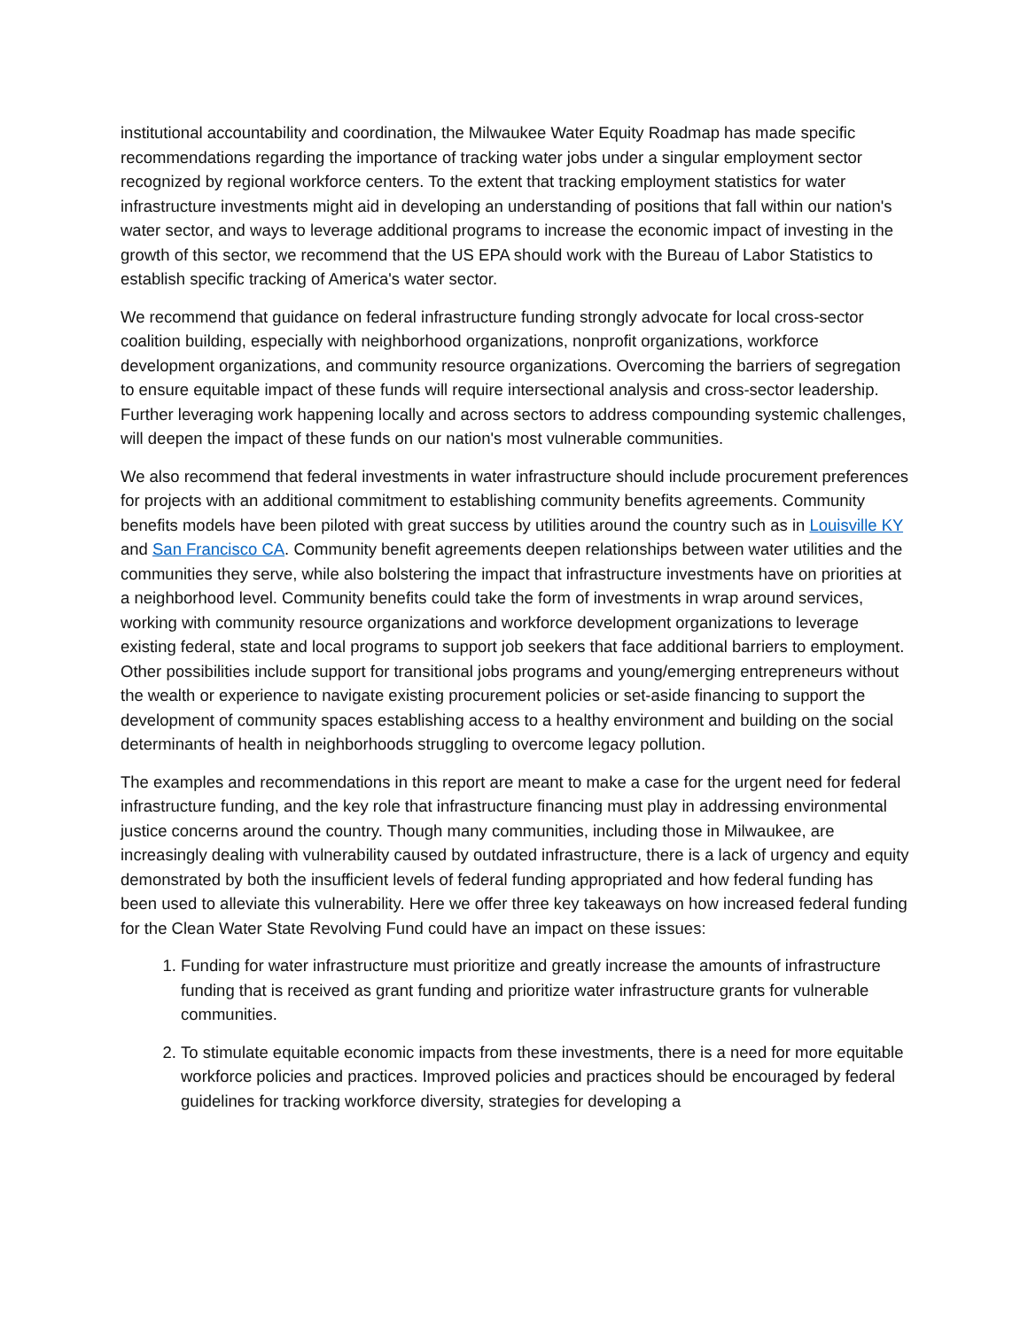institutional accountability and coordination, the Milwaukee Water Equity Roadmap has made specific recommendations regarding the importance of tracking water jobs under a singular employment sector recognized by regional workforce centers. To the extent that tracking employment statistics for water infrastructure investments might aid in developing an understanding of positions that fall within our nation's water sector, and ways to leverage additional programs to increase the economic impact of investing in the growth of this sector, we recommend that the US EPA should work with the Bureau of Labor Statistics to establish specific tracking of America's water sector.
We recommend that guidance on federal infrastructure funding strongly advocate for local cross-sector coalition building, especially with neighborhood organizations, nonprofit organizations, workforce development organizations, and community resource organizations. Overcoming the barriers of segregation to ensure equitable impact of these funds will require intersectional analysis and cross-sector leadership. Further leveraging work happening locally and across sectors to address compounding systemic challenges, will deepen the impact of these funds on our nation's most vulnerable communities.
We also recommend that federal investments in water infrastructure should include procurement preferences for projects with an additional commitment to establishing community benefits agreements. Community benefits models have been piloted with great success by utilities around the country such as in Louisville KY and San Francisco CA. Community benefit agreements deepen relationships between water utilities and the communities they serve, while also bolstering the impact that infrastructure investments have on priorities at a neighborhood level. Community benefits could take the form of investments in wrap around services, working with community resource organizations and workforce development organizations to leverage existing federal, state and local programs to support job seekers that face additional barriers to employment. Other possibilities include support for transitional jobs programs and young/emerging entrepreneurs without the wealth or experience to navigate existing procurement policies or set-aside financing to support the development of community spaces establishing access to a healthy environment and building on the social determinants of health in neighborhoods struggling to overcome legacy pollution.
The examples and recommendations in this report are meant to make a case for the urgent need for federal infrastructure funding, and the key role that infrastructure financing must play in addressing environmental justice concerns around the country. Though many communities, including those in Milwaukee, are increasingly dealing with vulnerability caused by outdated infrastructure, there is a lack of urgency and equity demonstrated by both the insufficient levels of federal funding appropriated and how federal funding has been used to alleviate this vulnerability. Here we offer three key takeaways on how increased federal funding for the Clean Water State Revolving Fund could have an impact on these issues:
1. Funding for water infrastructure must prioritize and greatly increase the amounts of infrastructure funding that is received as grant funding and prioritize water infrastructure grants for vulnerable communities.
2. To stimulate equitable economic impacts from these investments, there is a need for more equitable workforce policies and practices. Improved policies and practices should be encouraged by federal guidelines for tracking workforce diversity, strategies for developing a